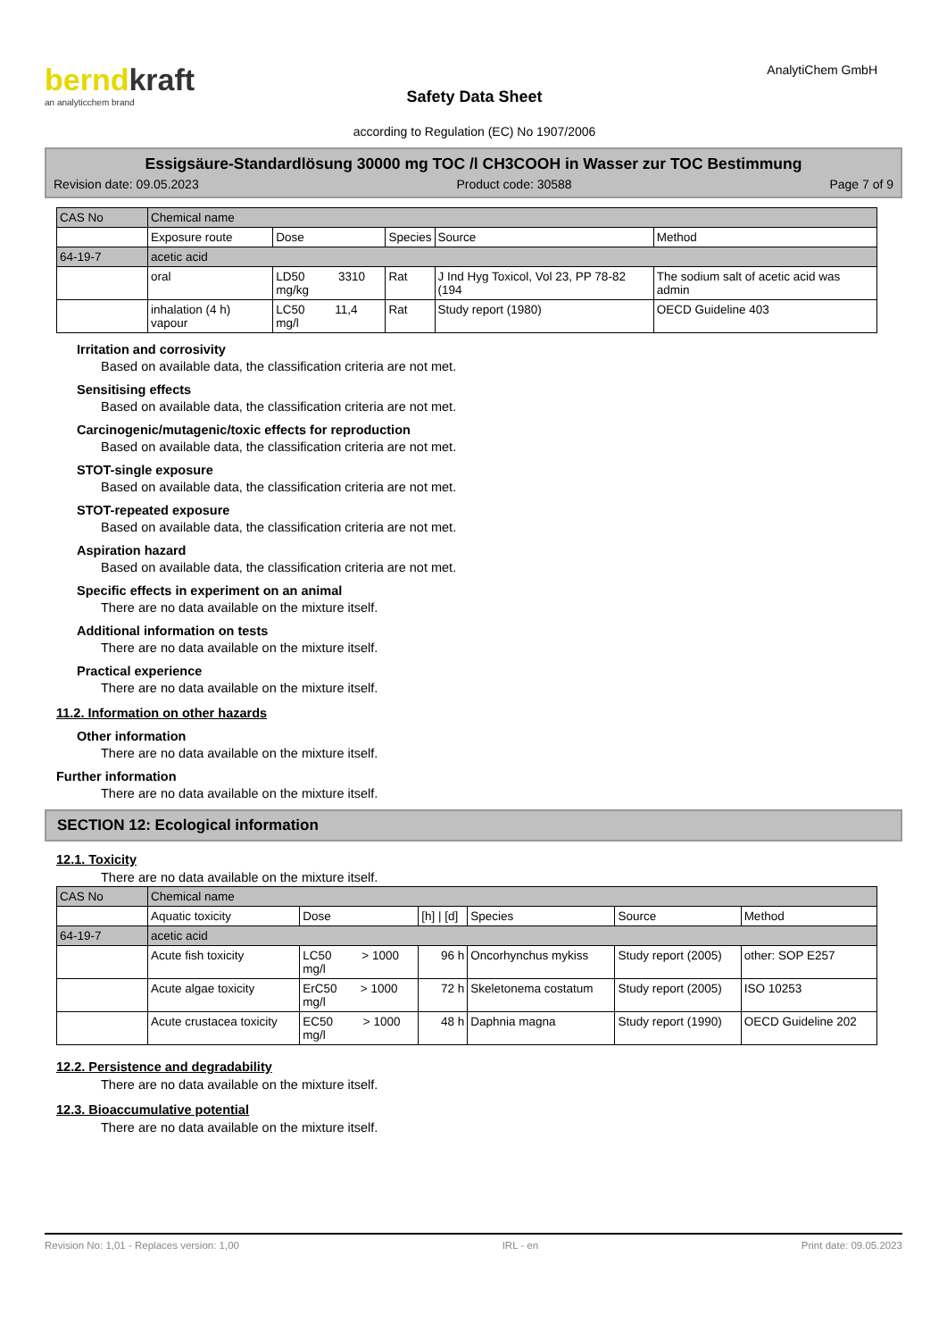berndkraft
an analyticchem brand
Safety Data Sheet
according to Regulation (EC) No 1907/2006
AnalytiChem GmbH
Essigsäure-Standardlösung 30000 mg TOC /l CH3COOH in Wasser zur TOC Bestimmung
Revision date: 09.05.2023 Product code: 30588 Page 7 of 9
| CAS No | Chemical name | | | | |
| | Exposure route | Dose | Species | Source | Method |
| 64-19-7 | acetic acid | | | | |
| | oral | LD50 3310 mg/kg | Rat | J Ind Hyg Toxicol, Vol 23, PP 78-82 (194 | The sodium salt of acetic acid was admin |
| | inhalation (4 h) vapour | LC50 11,4 mg/l | Rat | Study report (1980) | OECD Guideline 403 |
Irritation and corrosivity
Based on available data, the classification criteria are not met.
Sensitising effects
Based on available data, the classification criteria are not met.
Carcinogenic/mutagenic/toxic effects for reproduction
Based on available data, the classification criteria are not met.
STOT-single exposure
Based on available data, the classification criteria are not met.
STOT-repeated exposure
Based on available data, the classification criteria are not met.
Aspiration hazard
Based on available data, the classification criteria are not met.
Specific effects in experiment on an animal
There are no data available on the mixture itself.
Additional information on tests
There are no data available on the mixture itself.
Practical experience
There are no data available on the mixture itself.
11.2. Information on other hazards
Other information
There are no data available on the mixture itself.
Further information
There are no data available on the mixture itself.
SECTION 12: Ecological information
12.1. Toxicity
There are no data available on the mixture itself.
| CAS No | Chemical name | | | | | |
| | Aquatic toxicity | Dose | [h] / [d] | Species | Source | Method |
| 64-19-7 | acetic acid | | | | | |
| | Acute fish toxicity | LC50 > 1000 mg/l | 96 h | Oncorhynchus mykiss | Study report (2005) | other: SOP E257 |
| | Acute algae toxicity | ErC50 > 1000 mg/l | 72 h | Skeletonema costatum | Study report (2005) | ISO 10253 |
| | Acute crustacea toxicity | EC50 > 1000 mg/l | 48 h | Daphnia magna | Study report (1990) | OECD Guideline 202 |
12.2. Persistence and degradability
There are no data available on the mixture itself.
12.3. Bioaccumulative potential
There are no data available on the mixture itself.
Revision No: 1,01 - Replaces version: 1,00 IRL - en Print date: 09.05.2023